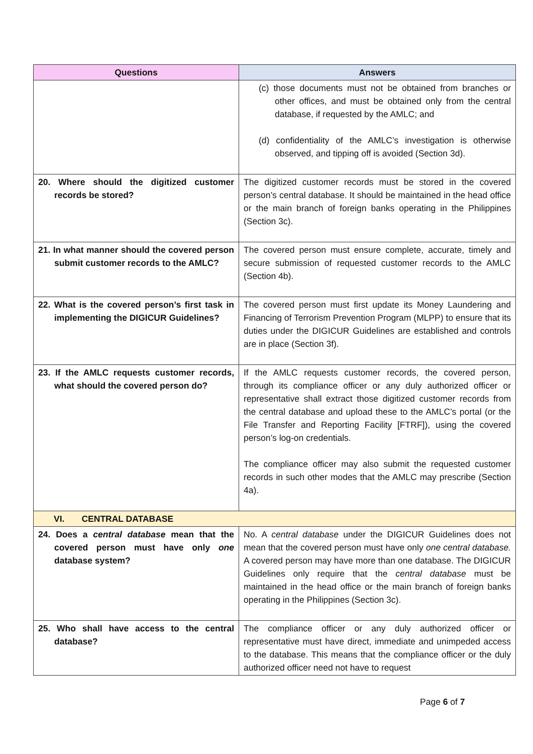| Questions | Answers |
| --- | --- |
| | (c) those documents must not be obtained from branches or other offices, and must be obtained only from the central database, if requested by the AMLC; and (d) confidentiality of the AMLC’s investigation is otherwise observed, and tipping off is avoided (Section 3d). |
| 20. Where should the digitized customer records be stored? | The digitized customer records must be stored in the covered person’s central database. It should be maintained in the head office or the main branch of foreign banks operating in the Philippines (Section 3c). |
| 21. In what manner should the covered person submit customer records to the AMLC? | The covered person must ensure complete, accurate, timely and secure submission of requested customer records to the AMLC (Section 4b). |
| 22. What is the covered person’s first task in implementing the DIGICUR Guidelines? | The covered person must first update its Money Laundering and Financing of Terrorism Prevention Program (MLPP) to ensure that its duties under the DIGICUR Guidelines are established and controls are in place (Section 3f). |
| 23. If the AMLC requests customer records, what should the covered person do? | If the AMLC requests customer records, the covered person, through its compliance officer or any duly authorized officer or representative shall extract those digitized customer records from the central database and upload these to the AMLC’s portal (or the File Transfer and Reporting Facility [FTRF]), using the covered person’s log-on credentials. The compliance officer may also submit the requested customer records in such other modes that the AMLC may prescribe (Section 4a). |
| VI. CENTRAL DATABASE | |
| 24. Does a central database mean that the covered person must have only one database system? | No. A central database under the DIGICUR Guidelines does not mean that the covered person must have only one central database. A covered person may have more than one database. The DIGICUR Guidelines only require that the central database must be maintained in the head office or the main branch of foreign banks operating in the Philippines (Section 3c). |
| 25. Who shall have access to the central database? | The compliance officer or any duly authorized officer or representative must have direct, immediate and unimpeded access to the database. This means that the compliance officer or the duly authorized officer need not have to request |
Page 6 of 7